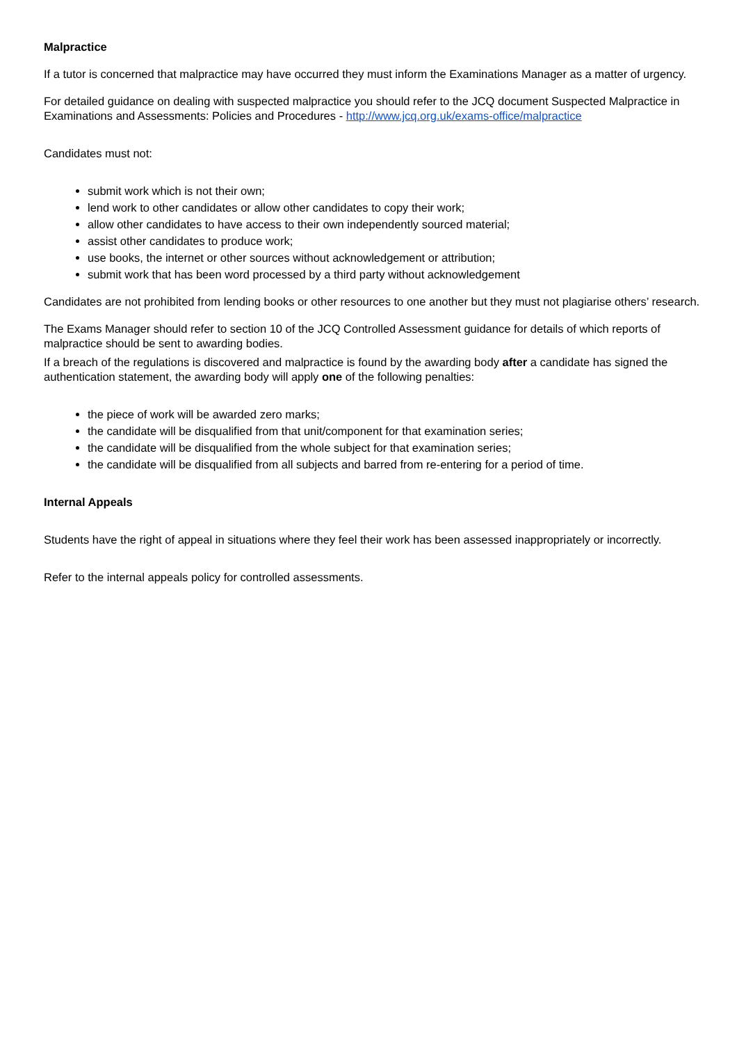Malpractice
If a tutor is concerned that malpractice may have occurred they must inform the Examinations Manager as a matter of urgency.
For detailed guidance on dealing with suspected malpractice you should refer to the JCQ document Suspected Malpractice in Examinations and Assessments: Policies and Procedures - http://www.jcq.org.uk/exams-office/malpractice
Candidates must not:
submit work which is not their own;
lend work to other candidates or allow other candidates to copy their work;
allow other candidates to have access to their own independently sourced material;
assist other candidates to produce work;
use books, the internet or other sources without acknowledgement or attribution;
submit work that has been word processed by a third party without acknowledgement
Candidates are not prohibited from lending books or other resources to one another but they must not plagiarise others’ research.
The Exams Manager should refer to section 10 of the JCQ Controlled Assessment guidance for details of which reports of malpractice should be sent to awarding bodies.
If a breach of the regulations is discovered and malpractice is found by the awarding body after a candidate has signed the authentication statement, the awarding body will apply one of the following penalties:
the piece of work will be awarded zero marks;
the candidate will be disqualified from that unit/component for that examination series;
the candidate will be disqualified from the whole subject for that examination series;
the candidate will be disqualified from all subjects and barred from re-entering for a period of time.
Internal Appeals
Students have the right of appeal in situations where they feel their work has been assessed inappropriately or incorrectly.
Refer to the internal appeals policy for controlled assessments.